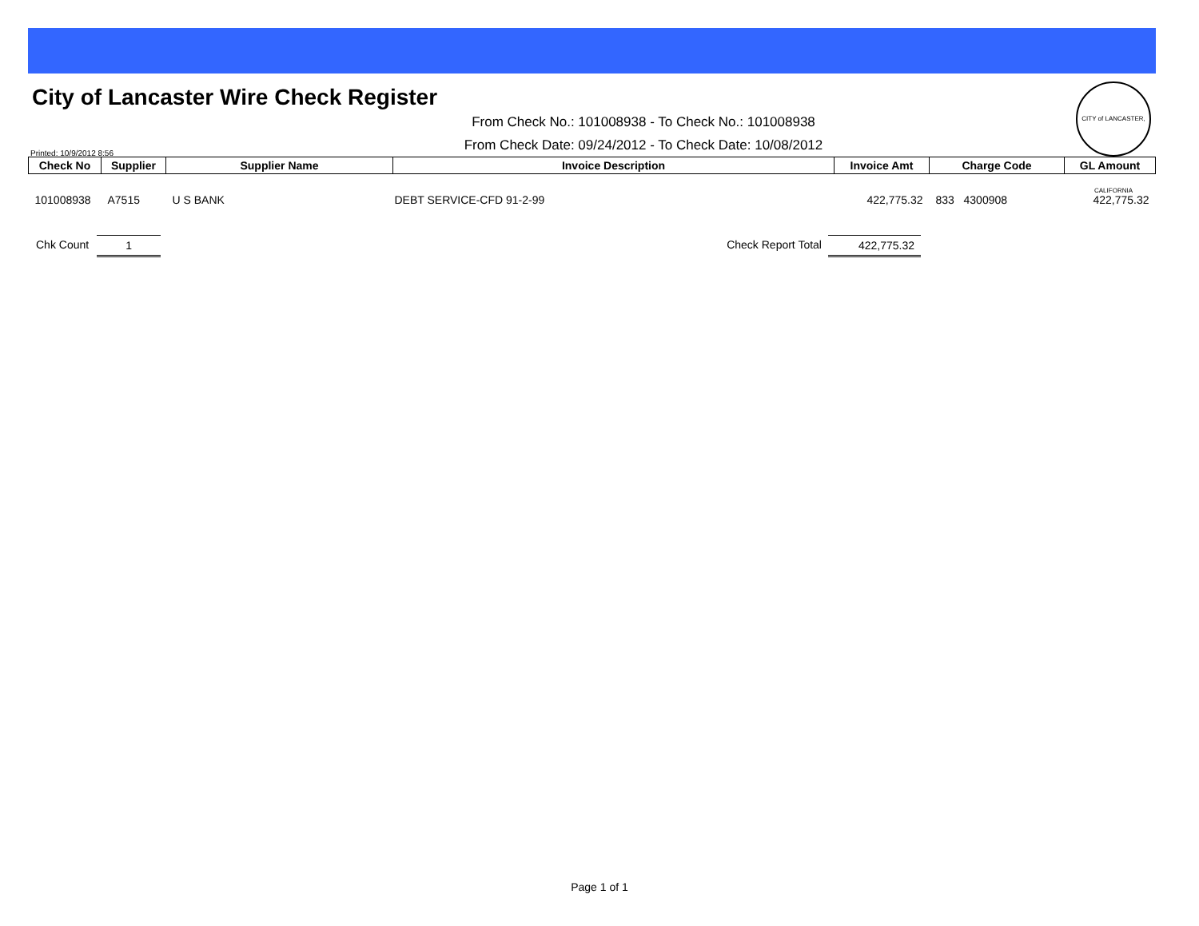City of Lancaster Wire Check Register
CITY of LANCASTER, CALIFORNIA
From Check No.: 101008938 - To Check No.: 101008938
From Check Date: 09/24/2012 - To Check Date: 10/08/2012
Printed: 10/9/2012 8:56
| Check No | Supplier | Supplier Name | Invoice Description | Invoice Amt | Charge Code | GL Amount |
| --- | --- | --- | --- | --- | --- | --- |
| 101008938 | A7515 | U S BANK | DEBT SERVICE-CFD 91-2-99 | 422,775.32 | 833 4300908 | 422,775.32 |
Chk Count 1 Check Report Total 422,775.32
Page 1 of 1